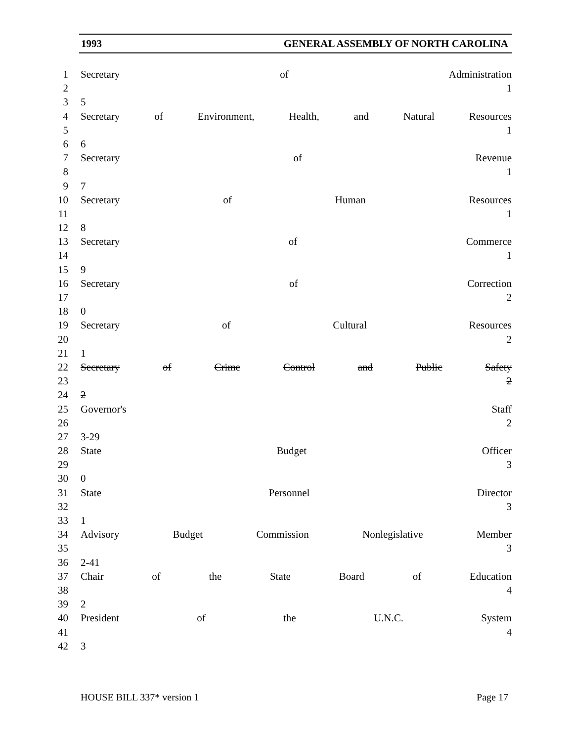1993 GENERAL ASSEMBLY OF NORTH CAROLINA
1 Secretary of Administration
2 1
3 5
4 Secretary of Environment, Health, and Natural Resources
5 1
6 6
7 Secretary of Revenue
8 1
9 7
10 Secretary of Human Resources
11 1
12 8
13 Secretary of Commerce
14 1
15 9
16 Secretary of Correction
17 2
18 0
19 Secretary of Cultural Resources
20 2
21 1
22 Secretary of Crime Control and Public Safety
23 2
24 2
25 Governor's Staff
26 2
27 3-29
28 State Budget Officer
29 3
30 0
31 State Personnel Director
32 3
33 1
34 Advisory Budget Commission Nonlegislative Member
35 3
36 2-41
37 Chair of the State Board of Education
38 4
39 2
40 President of the U.N.C. System
41 4
42 3
HOUSE BILL 337* version 1 Page 17